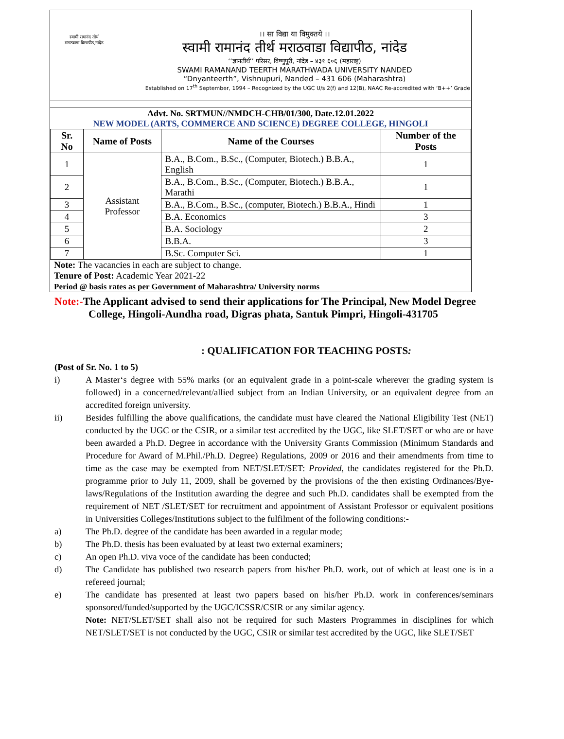स्वामी रामानंद तीर्थ
मराठवाडा विद्यापीठ,नांदेड
।। सा विद्या या विमुक्तये ।।
स्वामी रामानंद तीर्थ मराठवाडा विद्यापीठ, नांदेड
‘‘ज्ञानतीर्थ’’ परिसर, विष्णुपूरी, नांदेड – ४३१ ६०६ (महाराष्ट्र)
SWAMI RAMANAND TEERTH MARATHWADA UNIVERSITY NANDED
“Dnyanteerth”, Vishnupuri, Nanded – 431 606 (Maharashtra)
Established on 17<sup>th</sup> September, 1994 – Recognized by the UGC U/s 2(f) and 12(B), NAAC Re-accredited with ‘B++’ Grade
Advt. No. SRTMUN//NMDCH-CHB/01/300, Date.12.01.2022
NEW MODEL (ARTS, COMMERCE AND SCIENCE) DEGREE COLLEGE, HINGOLI
| Sr. No | Name of Posts | Name of the Courses | Number of the Posts |
| --- | --- | --- | --- |
| 1 | Assistant Professor | B.A., B.Com., B.Sc., (Computer, Biotech.) B.B.A., English | 1 |
| 2 | | B.A., B.Com., B.Sc., (Computer, Biotech.) B.B.A., Marathi | 1 |
| 3 | | B.A., B.Com., B.Sc., (computer, Biotech.) B.B.A., Hindi | 1 |
| 4 | | B.A. Economics | 3 |
| 5 | | B.A. Sociology | 2 |
| 6 | | B.B.A. | 3 |
| 7 | | B.Sc. Computer Sci. | 1 |
Note: The vacancies in each are subject to change.
Tenure of Post: Academic Year 2021-22
Period @ basis rates as per Government of Maharashtra/ University norms
Note:-The Applicant advised to send their applications for The Principal, New Model Degree College, Hingoli-Aundha road, Digras phata, Santuk Pimpri, Hingoli-431705
: QUALIFICATION FOR TEACHING POSTS:
(Post of Sr. No. 1 to 5)
i) A Master‘s degree with 55% marks (or an equivalent grade in a point-scale wherever the grading system is followed) in a concerned/relevant/allied subject from an Indian University, or an equivalent degree from an accredited foreign university.
ii) Besides fulfilling the above qualifications, the candidate must have cleared the National Eligibility Test (NET) conducted by the UGC or the CSIR, or a similar test accredited by the UGC, like SLET/SET or who are or have been awarded a Ph.D. Degree in accordance with the University Grants Commission (Minimum Standards and Procedure for Award of M.Phil./Ph.D. Degree) Regulations, 2009 or 2016 and their amendments from time to time as the case may be exempted from NET/SLET/SET: Provided, the candidates registered for the Ph.D. programme prior to July 11, 2009, shall be governed by the provisions of the then existing Ordinances/Bye-laws/Regulations of the Institution awarding the degree and such Ph.D. candidates shall be exempted from the requirement of NET /SLET/SET for recruitment and appointment of Assistant Professor or equivalent positions in Universities Colleges/Institutions subject to the fulfilment of the following conditions:-
a) The Ph.D. degree of the candidate has been awarded in a regular mode;
b) The Ph.D. thesis has been evaluated by at least two external examiners;
c) An open Ph.D. viva voce of the candidate has been conducted;
d) The Candidate has published two research papers from his/her Ph.D. work, out of which at least one is in a refereed journal;
e) The candidate has presented at least two papers based on his/her Ph.D. work in conferences/seminars sponsored/funded/supported by the UGC/ICSSR/CSIR or any similar agency.
Note: NET/SLET/SET shall also not be required for such Masters Programmes in disciplines for which NET/SLET/SET is not conducted by the UGC, CSIR or similar test accredited by the UGC, like SLET/SET